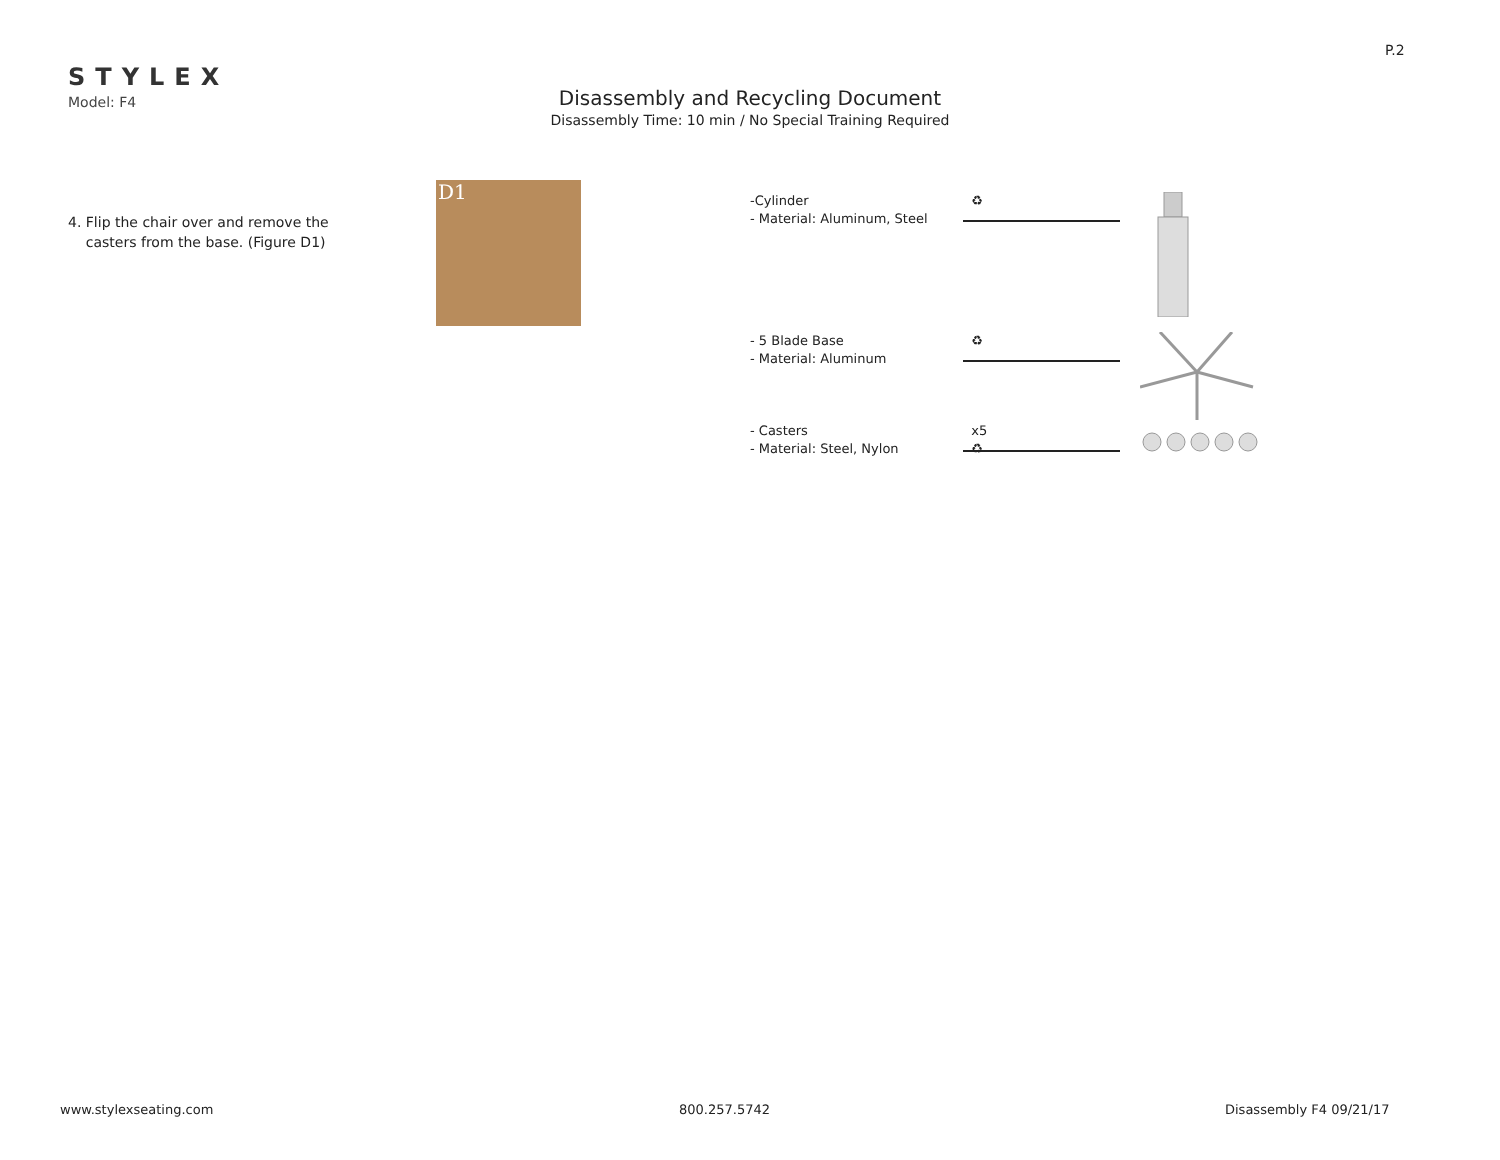P.2
STYLEX
Model: F4
Disassembly and Recycling Document
Disassembly Time: 10 min / No Special Training Required
4. Flip the chair over and remove the
casters from the base. (Figure D1)
D1
-Cylinder
- Material: Aluminum, Steel
♻
- 5 Blade Base
- Material: Aluminum
♻
- Casters
- Material: Steel, Nylon
x5
♻
www.stylexseating.com 800.257.5742 Disassembly F4 09/21/17